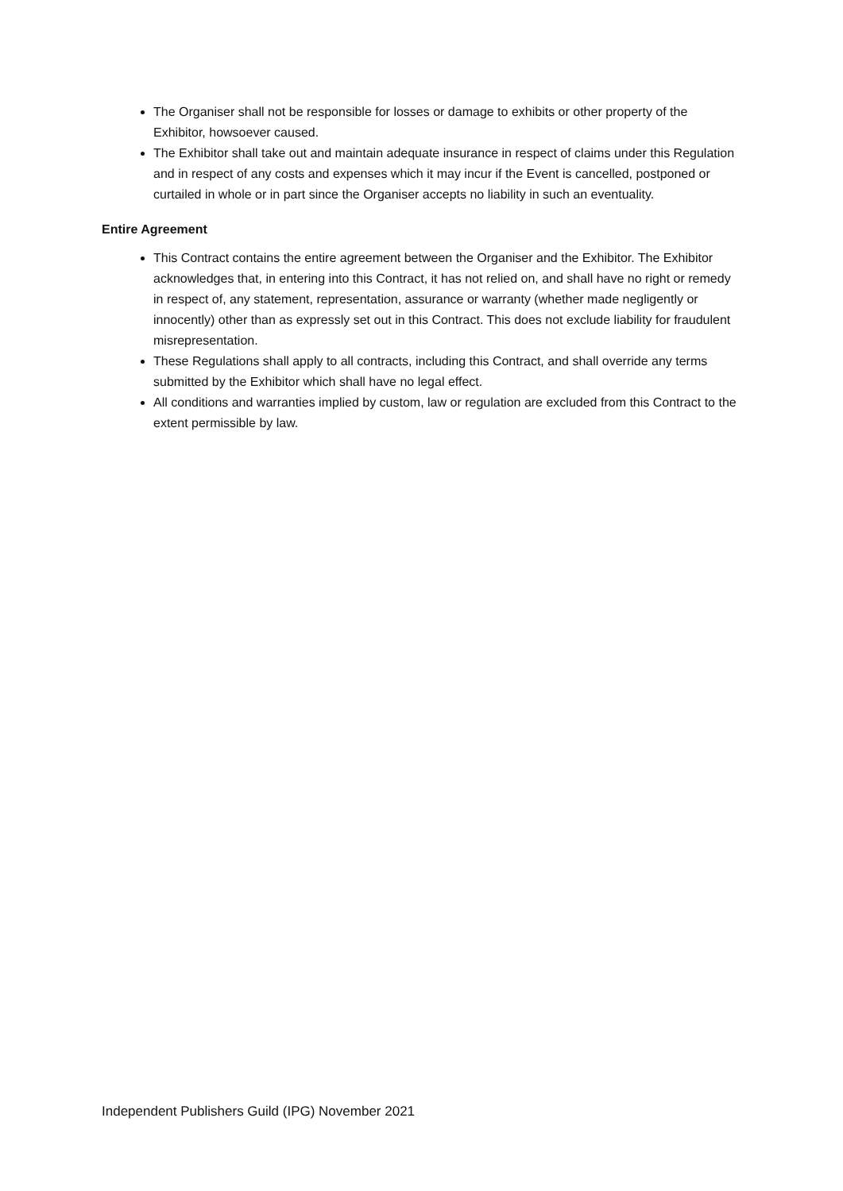The Organiser shall not be responsible for losses or damage to exhibits or other property of the Exhibitor, howsoever caused.
The Exhibitor shall take out and maintain adequate insurance in respect of claims under this Regulation and in respect of any costs and expenses which it may incur if the Event is cancelled, postponed or curtailed in whole or in part since the Organiser accepts no liability in such an eventuality.
Entire Agreement
This Contract contains the entire agreement between the Organiser and the Exhibitor. The Exhibitor acknowledges that, in entering into this Contract, it has not relied on, and shall have no right or remedy in respect of, any statement, representation, assurance or warranty (whether made negligently or innocently) other than as expressly set out in this Contract. This does not exclude liability for fraudulent misrepresentation.
These Regulations shall apply to all contracts, including this Contract, and shall override any terms submitted by the Exhibitor which shall have no legal effect.
All conditions and warranties implied by custom, law or regulation are excluded from this Contract to the extent permissible by law.
Independent Publishers Guild (IPG) November 2021